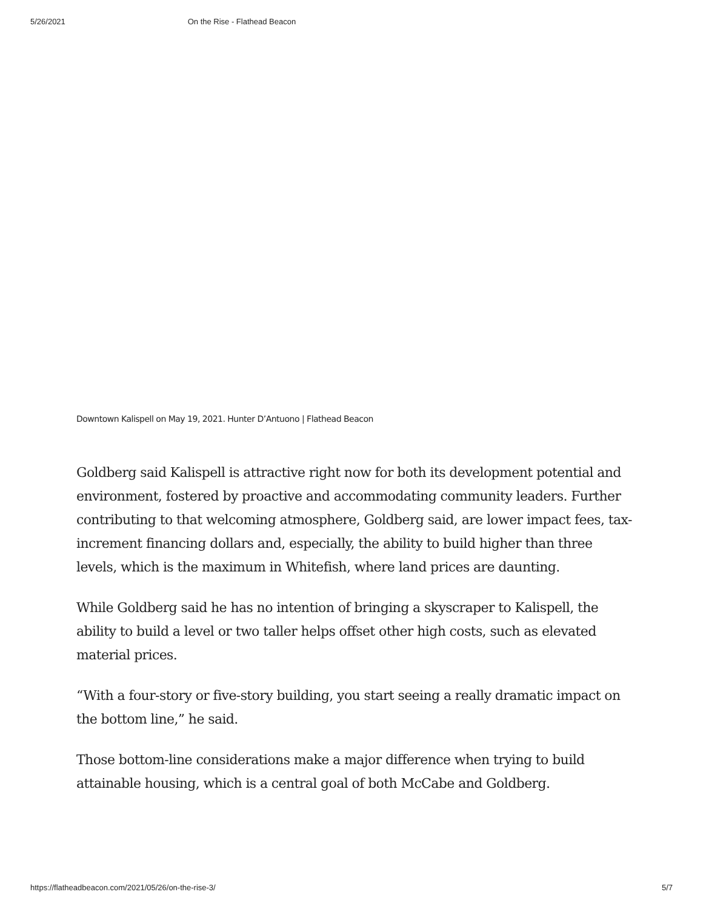5/26/2021 On the Rise - Flathead Beacon
Downtown Kalispell on May 19, 2021. Hunter D’Antuono | Flathead Beacon
Goldberg said Kalispell is attractive right now for both its development potential and environment, fostered by proactive and accommodating community leaders. Further contributing to that welcoming atmosphere, Goldberg said, are lower impact fees, tax-increment financing dollars and, especially, the ability to build higher than three levels, which is the maximum in Whitefish, where land prices are daunting.
While Goldberg said he has no intention of bringing a skyscraper to Kalispell, the ability to build a level or two taller helps offset other high costs, such as elevated material prices.
“With a four-story or five-story building, you start seeing a really dramatic impact on the bottom line,” he said.
Those bottom-line considerations make a major difference when trying to build attainable housing, which is a central goal of both McCabe and Goldberg.
https://flatheadbeacon.com/2021/05/26/on-the-rise-3/ 5/7